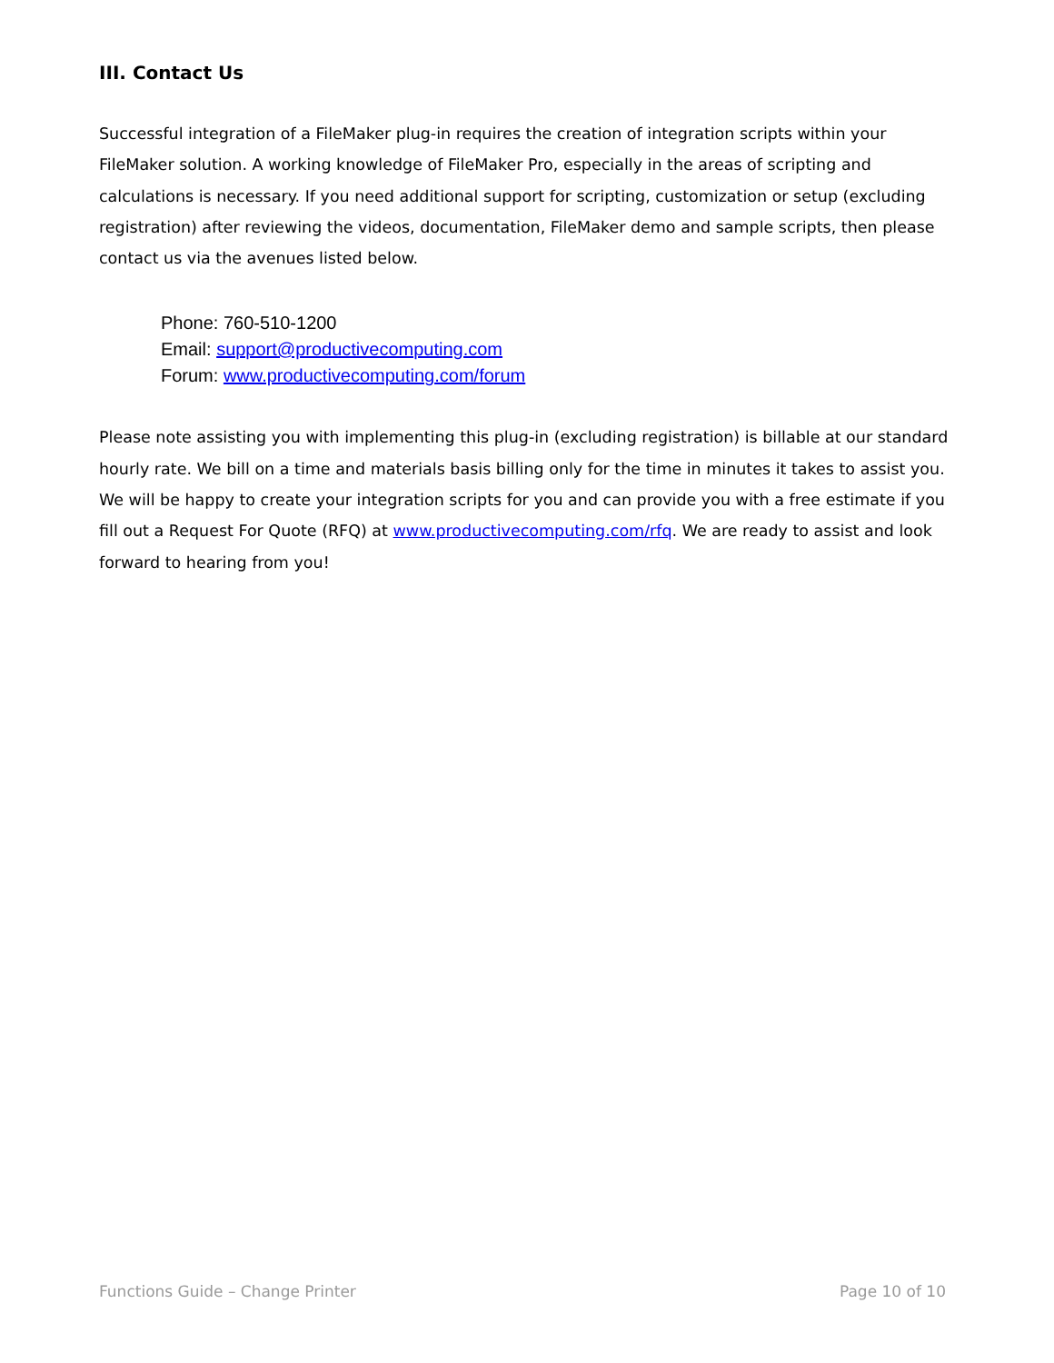III. Contact Us
Successful integration of a FileMaker plug-in requires the creation of integration scripts within your FileMaker solution. A working knowledge of FileMaker Pro, especially in the areas of scripting and calculations is necessary. If you need additional support for scripting, customization or setup (excluding registration) after reviewing the videos, documentation, FileMaker demo and sample scripts, then please contact us via the avenues listed below.
Phone: 760-510-1200
Email: support@productivecomputing.com
Forum: www.productivecomputing.com/forum
Please note assisting you with implementing this plug-in (excluding registration) is billable at our standard hourly rate. We bill on a time and materials basis billing only for the time in minutes it takes to assist you. We will be happy to create your integration scripts for you and can provide you with a free estimate if you fill out a Request For Quote (RFQ) at www.productivecomputing.com/rfq. We are ready to assist and look forward to hearing from you!
Functions Guide – Change Printer Page 10 of 10